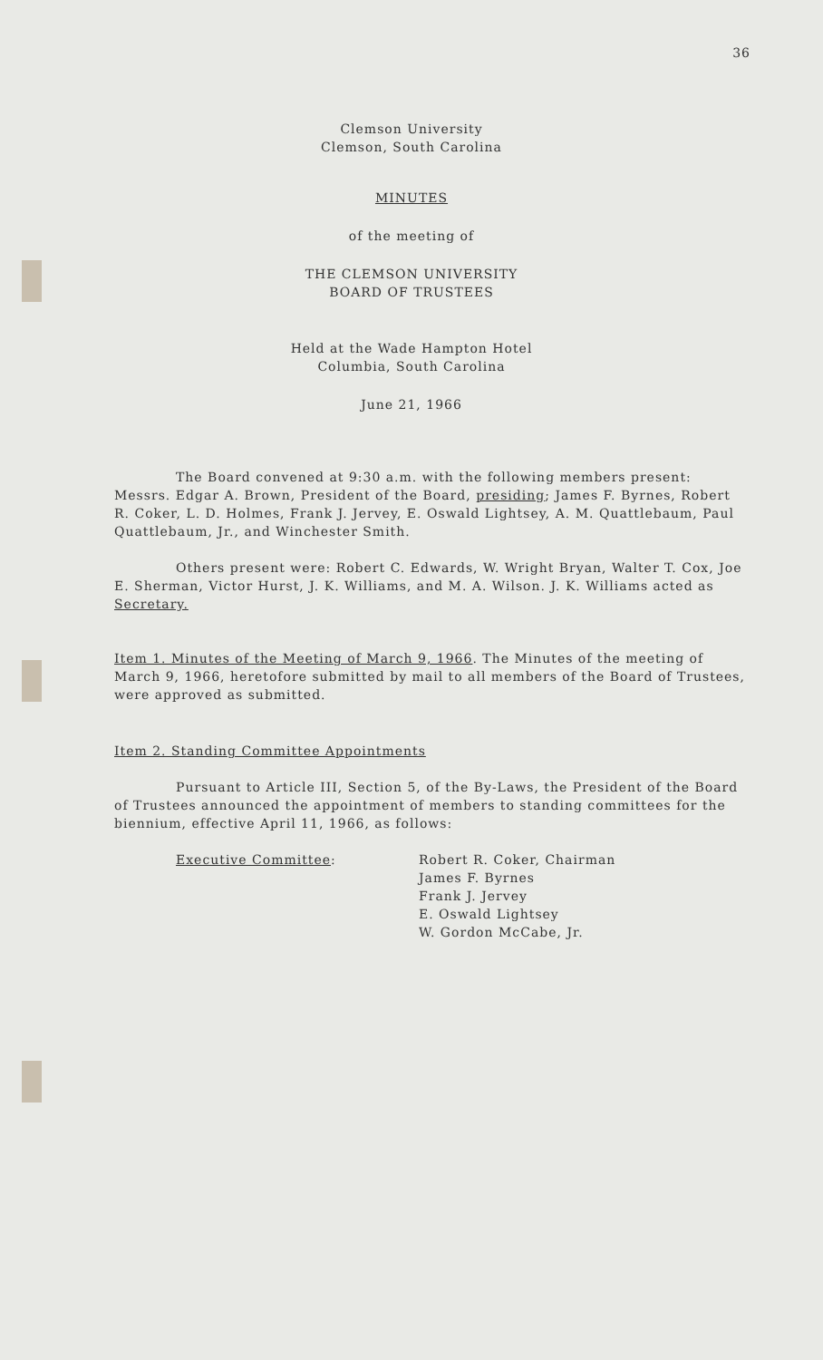36
Clemson University
Clemson, South Carolina
MINUTES
of the meeting of
THE CLEMSON UNIVERSITY
BOARD OF TRUSTEES
Held at the Wade Hampton Hotel
Columbia, South Carolina
June 21, 1966
The Board convened at 9:30 a.m. with the following members present: Messrs. Edgar A. Brown, President of the Board, presiding; James F. Byrnes, Robert R. Coker, L. D. Holmes, Frank J. Jervey, E. Oswald Lightsey, A. M. Quattlebaum, Paul Quattlebaum, Jr., and Winchester Smith.
Others present were: Robert C. Edwards, W. Wright Bryan, Walter T. Cox, Joe E. Sherman, Victor Hurst, J. K. Williams, and M. A. Wilson. J. K. Williams acted as Secretary.
Item 1. Minutes of the Meeting of March 9, 1966. The Minutes of the meeting of March 9, 1966, heretofore submitted by mail to all members of the Board of Trustees, were approved as submitted.
Item 2. Standing Committee Appointments
Pursuant to Article III, Section 5, of the By-Laws, the President of the Board of Trustees announced the appointment of members to standing committees for the biennium, effective April 11, 1966, as follows:
Executive Committee: Robert R. Coker, Chairman
James F. Byrnes
Frank J. Jervey
E. Oswald Lightsey
W. Gordon McCabe, Jr.